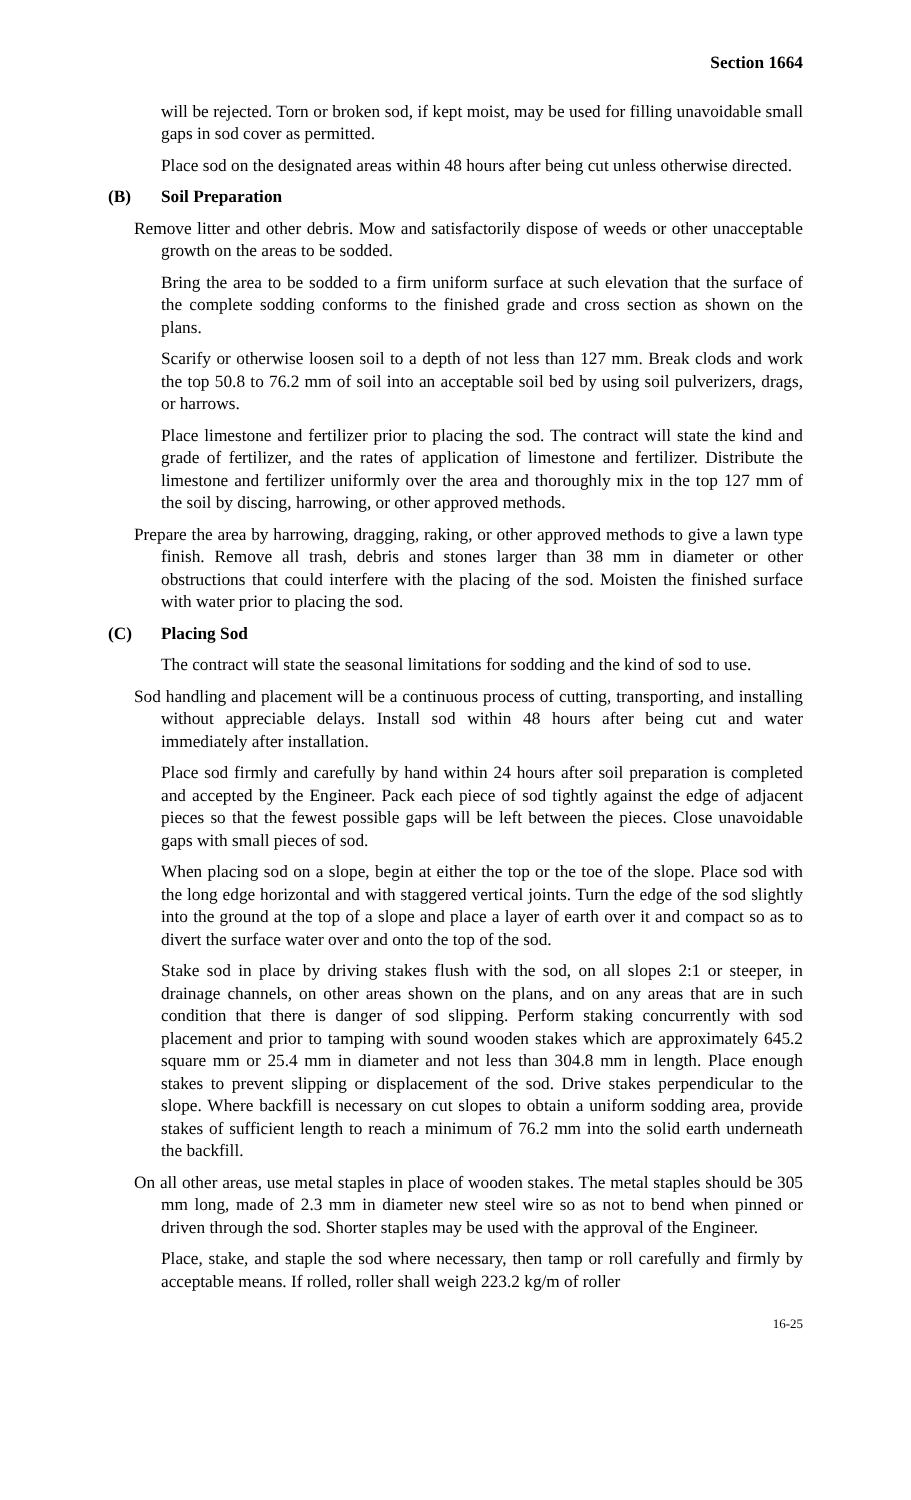Section 1664
will be rejected. Torn or broken sod, if kept moist, may be used for filling unavoidable small gaps in sod cover as permitted.
Place sod on the designated areas within 48 hours after being cut unless otherwise directed.
(B) Soil Preparation
Remove litter and other debris. Mow and satisfactorily dispose of weeds or other unacceptable growth on the areas to be sodded.
Bring the area to be sodded to a firm uniform surface at such elevation that the surface of the complete sodding conforms to the finished grade and cross section as shown on the plans.
Scarify or otherwise loosen soil to a depth of not less than 127 mm. Break clods and work the top 50.8 to 76.2 mm of soil into an acceptable soil bed by using soil pulverizers, drags, or harrows.
Place limestone and fertilizer prior to placing the sod. The contract will state the kind and grade of fertilizer, and the rates of application of limestone and fertilizer. Distribute the limestone and fertilizer uniformly over the area and thoroughly mix in the top 127 mm of the soil by discing, harrowing, or other approved methods.
Prepare the area by harrowing, dragging, raking, or other approved methods to give a lawn type finish. Remove all trash, debris and stones larger than 38 mm in diameter or other obstructions that could interfere with the placing of the sod. Moisten the finished surface with water prior to placing the sod.
(C) Placing Sod
The contract will state the seasonal limitations for sodding and the kind of sod to use.
Sod handling and placement will be a continuous process of cutting, transporting, and installing without appreciable delays. Install sod within 48 hours after being cut and water immediately after installation.
Place sod firmly and carefully by hand within 24 hours after soil preparation is completed and accepted by the Engineer. Pack each piece of sod tightly against the edge of adjacent pieces so that the fewest possible gaps will be left between the pieces. Close unavoidable gaps with small pieces of sod.
When placing sod on a slope, begin at either the top or the toe of the slope. Place sod with the long edge horizontal and with staggered vertical joints. Turn the edge of the sod slightly into the ground at the top of a slope and place a layer of earth over it and compact so as to divert the surface water over and onto the top of the sod.
Stake sod in place by driving stakes flush with the sod, on all slopes 2:1 or steeper, in drainage channels, on other areas shown on the plans, and on any areas that are in such condition that there is danger of sod slipping. Perform staking concurrently with sod placement and prior to tamping with sound wooden stakes which are approximately 645.2 square mm or 25.4 mm in diameter and not less than 304.8 mm in length. Place enough stakes to prevent slipping or displacement of the sod. Drive stakes perpendicular to the slope. Where backfill is necessary on cut slopes to obtain a uniform sodding area, provide stakes of sufficient length to reach a minimum of 76.2 mm into the solid earth underneath the backfill.
On all other areas, use metal staples in place of wooden stakes. The metal staples should be 305 mm long, made of 2.3 mm in diameter new steel wire so as not to bend when pinned or driven through the sod. Shorter staples may be used with the approval of the Engineer.
Place, stake, and staple the sod where necessary, then tamp or roll carefully and firmly by acceptable means. If rolled, roller shall weigh 223.2 kg/m of roller
16-25